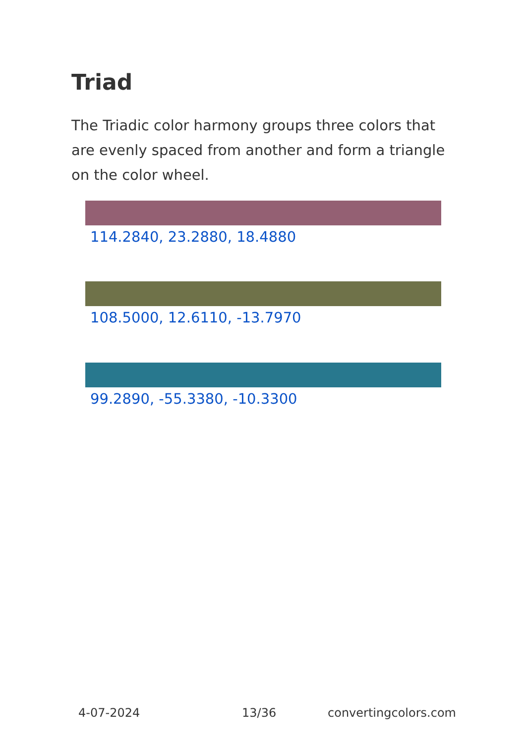Triad
The Triadic color harmony groups three colors that are evenly spaced from another and form a triangle on the color wheel.
114.2840, 23.2880, 18.4880
108.5000, 12.6110, -13.7970
99.2890, -55.3380, -10.3300
4-07-2024 13/36 convertingcolors.com